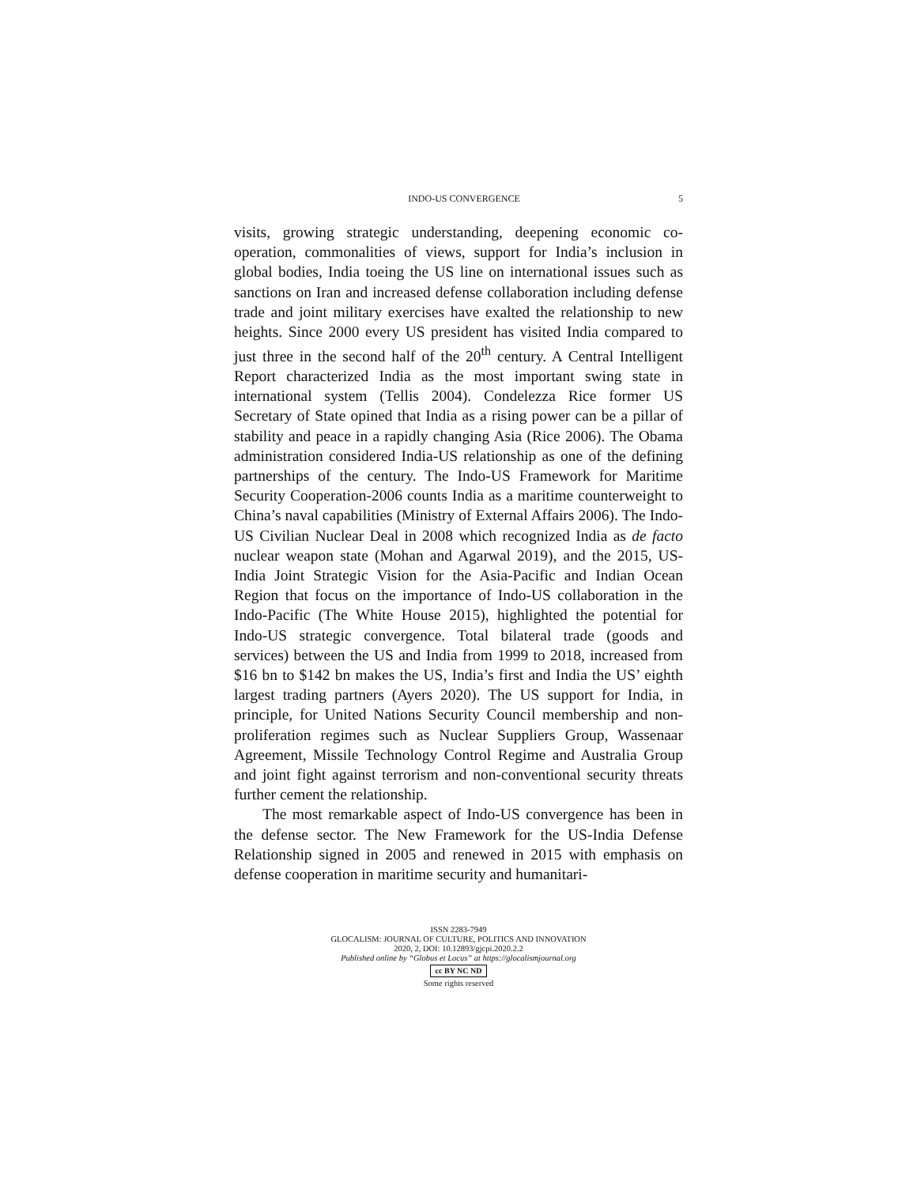INDO-US CONVERGENCE 5
visits, growing strategic understanding, deepening economic co-operation, commonalities of views, support for India’s inclusion in global bodies, India toeing the US line on international issues such as sanctions on Iran and increased defense collaboration including defense trade and joint military exercises have exalted the relationship to new heights. Since 2000 every US president has visited India compared to just three in the second half of the 20<sup>th</sup> century. A Central Intelligent Report characterized India as the most important swing state in international system (Tellis 2004). Condelezza Rice former US Secretary of State opined that India as a rising power can be a pillar of stability and peace in a rapidly changing Asia (Rice 2006). The Obama administration considered India-US relationship as one of the defining partnerships of the century. The Indo-US Framework for Maritime Security Cooperation-2006 counts India as a maritime counterweight to China’s naval capabilities (Ministry of External Affairs 2006). The Indo-US Civilian Nuclear Deal in 2008 which recognized India as de facto nuclear weapon state (Mohan and Agarwal 2019), and the 2015, US-India Joint Strategic Vision for the Asia-Pacific and Indian Ocean Region that focus on the importance of Indo-US collaboration in the Indo-Pacific (The White House 2015), highlighted the potential for Indo-US strategic convergence. Total bilateral trade (goods and services) between the US and India from 1999 to 2018, increased from $16 bn to $142 bn makes the US, India’s first and India the US’ eighth largest trading partners (Ayers 2020). The US support for India, in principle, for United Nations Security Council membership and non-proliferation regimes such as Nuclear Suppliers Group, Wassenaar Agreement, Missile Technology Control Regime and Australia Group and joint fight against terrorism and non-conventional security threats further cement the relationship.
The most remarkable aspect of Indo-US convergence has been in the defense sector. The New Framework for the US-India Defense Relationship signed in 2005 and renewed in 2015 with emphasis on defense cooperation in maritime security and humanitari-
ISSN 2283-7949
GLOCALISM: JOURNAL OF CULTURE, POLITICS AND INNOVATION
2020, 2, DOI: 10.12893/gjcpi.2020.2.2
Published online by “Globus et Locus” at https://glocalismjournal.org
cc BY NC ND
Some rights reserved